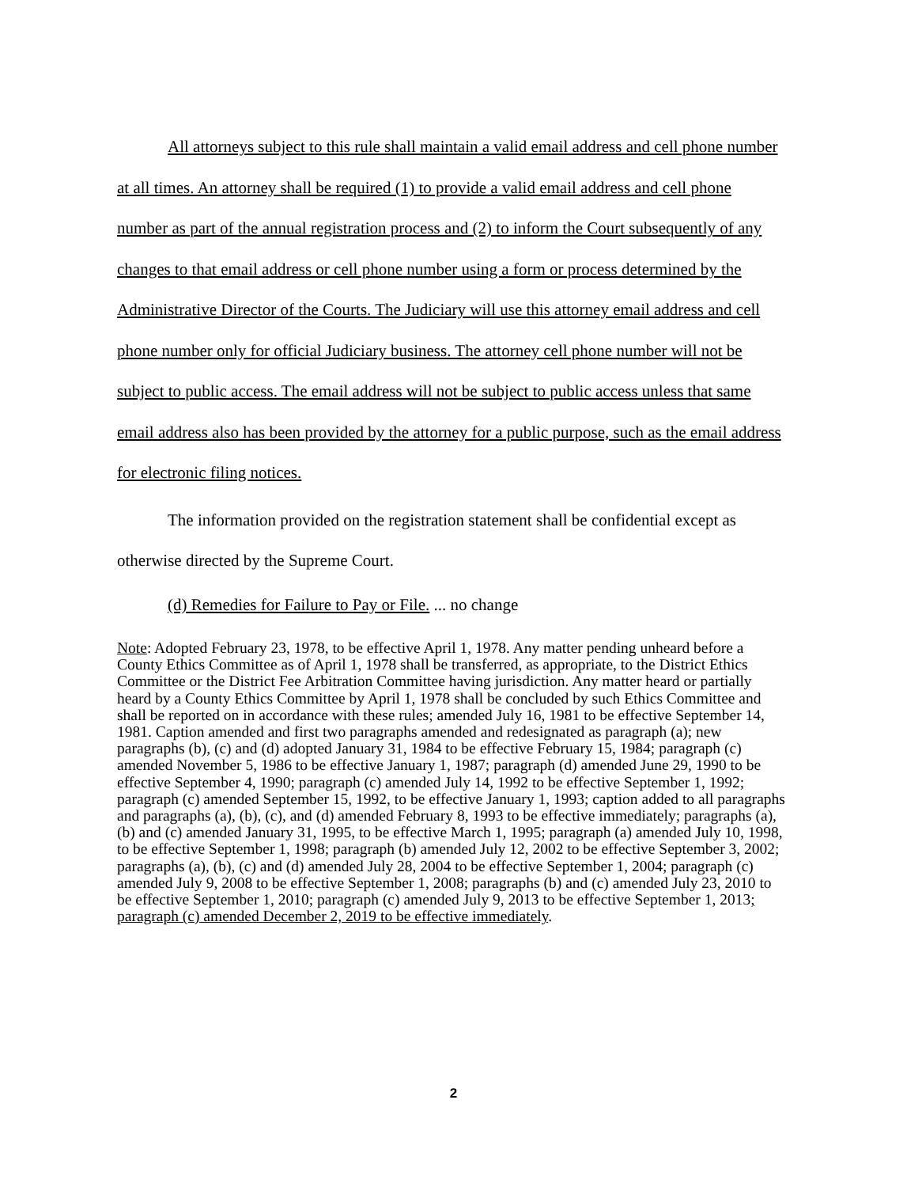All attorneys subject to this rule shall maintain a valid email address and cell phone number at all times. An attorney shall be required (1) to provide a valid email address and cell phone number as part of the annual registration process and (2) to inform the Court subsequently of any changes to that email address or cell phone number using a form or process determined by the Administrative Director of the Courts. The Judiciary will use this attorney email address and cell phone number only for official Judiciary business. The attorney cell phone number will not be subject to public access. The email address will not be subject to public access unless that same email address also has been provided by the attorney for a public purpose, such as the email address for electronic filing notices.
The information provided on the registration statement shall be confidential except as otherwise directed by the Supreme Court.
(d) Remedies for Failure to Pay or File. ... no change
Note: Adopted February 23, 1978, to be effective April 1, 1978. Any matter pending unheard before a County Ethics Committee as of April 1, 1978 shall be transferred, as appropriate, to the District Ethics Committee or the District Fee Arbitration Committee having jurisdiction. Any matter heard or partially heard by a County Ethics Committee by April 1, 1978 shall be concluded by such Ethics Committee and shall be reported on in accordance with these rules; amended July 16, 1981 to be effective September 14, 1981. Caption amended and first two paragraphs amended and redesignated as paragraph (a); new paragraphs (b), (c) and (d) adopted January 31, 1984 to be effective February 15, 1984; paragraph (c) amended November 5, 1986 to be effective January 1, 1987; paragraph (d) amended June 29, 1990 to be effective September 4, 1990; paragraph (c) amended July 14, 1992 to be effective September 1, 1992; paragraph (c) amended September 15, 1992, to be effective January 1, 1993; caption added to all paragraphs and paragraphs (a), (b), (c), and (d) amended February 8, 1993 to be effective immediately; paragraphs (a), (b) and (c) amended January 31, 1995, to be effective March 1, 1995; paragraph (a) amended July 10, 1998, to be effective September 1, 1998; paragraph (b) amended July 12, 2002 to be effective September 3, 2002; paragraphs (a), (b), (c) and (d) amended July 28, 2004 to be effective September 1, 2004; paragraph (c) amended July 9, 2008 to be effective September 1, 2008; paragraphs (b) and (c) amended July 23, 2010 to be effective September 1, 2010; paragraph (c) amended July 9, 2013 to be effective September 1, 2013; paragraph (c) amended December 2, 2019 to be effective immediately.
2